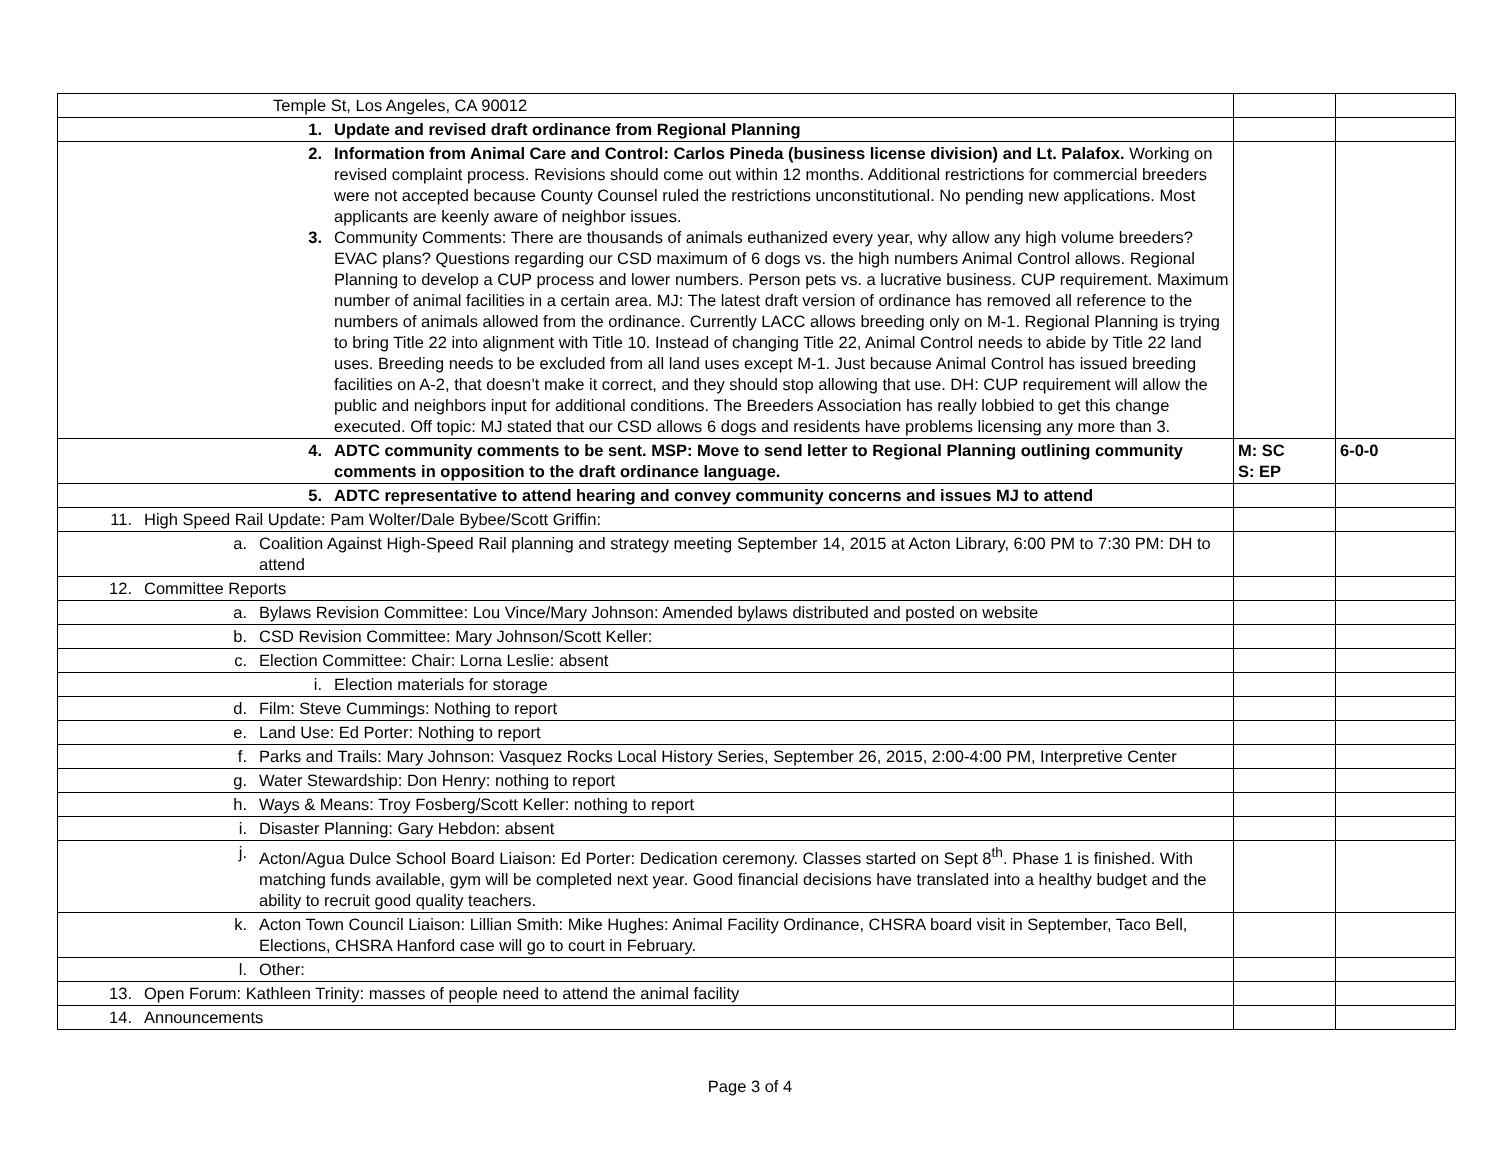| Temple St, Los Angeles, CA 90012 | | |
| 1. Update and revised draft ordinance from Regional Planning | | |
| 2. Information from Animal Care and Control: Carlos Pineda (business license division) and Lt. Palafox. Working on revised complaint process. Revisions should come out within 12 months. Additional restrictions for commercial breeders were not accepted because County Counsel ruled the restrictions unconstitutional. No pending new applications. Most applicants are keenly aware of neighbor issues. 3. Community Comments: There are thousands of animals euthanized every year, why allow any high volume breeders? EVAC plans? Questions regarding our CSD maximum of 6 dogs vs. the high numbers Animal Control allows. Regional Planning to develop a CUP process and lower numbers. Person pets vs. a lucrative business. CUP requirement. Maximum number of animal facilities in a certain area. MJ: The latest draft version of ordinance has removed all reference to the numbers of animals allowed from the ordinance. Currently LACC allows breeding only on M-1. Regional Planning is trying to bring Title 22 into alignment with Title 10. Instead of changing Title 22, Animal Control needs to abide by Title 22 land uses. Breeding needs to be excluded from all land uses except M-1. Just because Animal Control has issued breeding facilities on A-2, that doesn’t make it correct, and they should stop allowing that use. DH: CUP requirement will allow the public and neighbors input for additional conditions. The Breeders Association has really lobbied to get this change executed. Off topic: MJ stated that our CSD allows 6 dogs and residents have problems licensing any more than 3. | | |
| 4. ADTC community comments to be sent. MSP: Move to send letter to Regional Planning outlining community comments in opposition to the draft ordinance language. | M: SC S: EP | 6-0-0 |
| 5. ADTC representative to attend hearing and convey community concerns and issues MJ to attend | | |
| 11. High Speed Rail Update: Pam Wolter/Dale Bybee/Scott Griffin: | | |
| a. Coalition Against High-Speed Rail planning and strategy meeting September 14, 2015 at Acton Library, 6:00 PM to 7:30 PM: DH to attend | | |
| 12. Committee Reports | | |
| a. Bylaws Revision Committee: Lou Vince/Mary Johnson: Amended bylaws distributed and posted on website | | |
| b. CSD Revision Committee: Mary Johnson/Scott Keller: | | |
| c. Election Committee: Chair: Lorna Leslie: absent | | |
| i. Election materials for storage | | |
| d. Film: Steve Cummings: Nothing to report | | |
| e. Land Use: Ed Porter: Nothing to report | | |
| f. Parks and Trails: Mary Johnson: Vasquez Rocks Local History Series, September 26, 2015, 2:00-4:00 PM, Interpretive Center | | |
| g. Water Stewardship: Don Henry: nothing to report | | |
| h. Ways & Means: Troy Fosberg/Scott Keller: nothing to report | | |
| i. Disaster Planning: Gary Hebdon: absent | | |
| j. Acton/Agua Dulce School Board Liaison: Ed Porter: Dedication ceremony. Classes started on Sept 8<sup>th</sup>. Phase 1 is finished. With matching funds available, gym will be completed next year. Good financial decisions have translated into a healthy budget and the ability to recruit good quality teachers. | | |
| k. Acton Town Council Liaison: Lillian Smith: Mike Hughes: Animal Facility Ordinance, CHSRA board visit in September, Taco Bell, Elections, CHSRA Hanford case will go to court in February. | | |
| l. Other: | | |
| 13. Open Forum: Kathleen Trinity: masses of people need to attend the animal facility | | |
| 14. Announcements | | |
Page 3 of 4